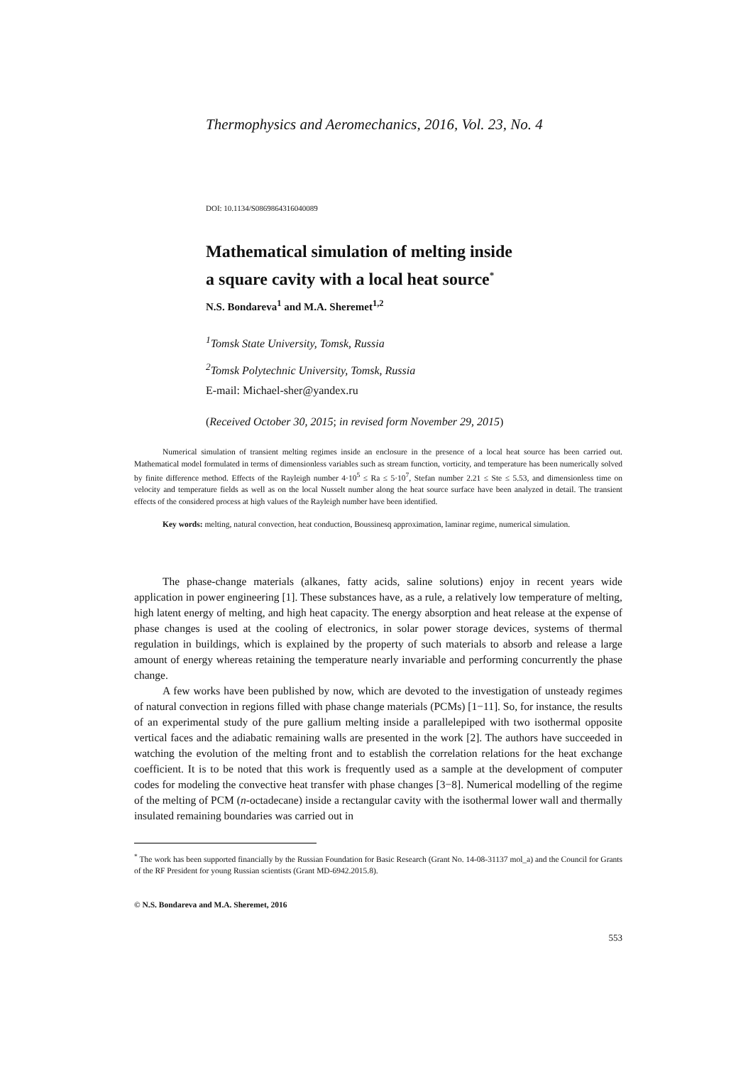Thermophysics and Aeromechanics, 2016, Vol. 23, No. 4
DOI: 10.1134/S0869864316040089
Mathematical simulation of melting inside
a square cavity with a local heat source<sup>*</sup>
N.S. Bondareva<sup>1</sup> and M.A. Sheremet<sup>1,2</sup>
<sup>1</sup> Tomsk State University, Tomsk, Russia
<sup>2</sup> Tomsk Polytechnic University, Tomsk, Russia
E-mail: Michael-sher@yandex.ru
(Received October 30, 2015; in revised form November 29, 2015)
Numerical simulation of transient melting regimes inside an enclosure in the presence of a local heat source has been carried out. Mathematical model formulated in terms of dimensionless variables such as stream function, vorticity, and temperature has been numerically solved by finite difference method. Effects of the Rayleigh number 4·10<sup>5</sup> ≤ Ra ≤ 5·10<sup>7</sup>, Stefan number 2.21 ≤ Ste ≤ 5.53, and dimensionless time on velocity and temperature fields as well as on the local Nusselt number along the heat source surface have been analyzed in detail. The transient effects of the considered process at high values of the Rayleigh number have been identified.
Key words: melting, natural convection, heat conduction, Boussinesq approximation, laminar regime, numerical simulation.
The phase-change materials (alkanes, fatty acids, saline solutions) enjoy in recent years wide application in power engineering [1]. These substances have, as a rule, a relatively low temperature of melting, high latent energy of melting, and high heat capacity. The energy absorption and heat release at the expense of phase changes is used at the cooling of electronics, in solar power storage devices, systems of thermal regulation in buildings, which is explained by the property of such materials to absorb and release a large amount of energy whereas retaining the temperature nearly invariable and performing concurrently the phase change.
A few works have been published by now, which are devoted to the investigation of unsteady regimes of natural convection in regions filled with phase change materials (PCMs) [1−11]. So, for instance, the results of an experimental study of the pure gallium melting inside a parallelepiped with two isothermal opposite vertical faces and the adiabatic remaining walls are presented in the work [2]. The authors have succeeded in watching the evolution of the melting front and to establish the correlation relations for the heat exchange coefficient. It is to be noted that this work is frequently used as a sample at the development of computer codes for modeling the convective heat transfer with phase changes [3−8]. Numerical modelling of the regime of the melting of PCM (n-octadecane) inside a rectangular cavity with the isothermal lower wall and thermally insulated remaining boundaries was carried out in
<sup>*</sup> The work has been supported financially by the Russian Foundation for Basic Research (Grant No. 14-08-31137 mol_a) and the Council for Grants of the RF President for young Russian scientists (Grant MD-6942.2015.8).
© N.S. Bondareva and M.A. Sheremet, 2016
553